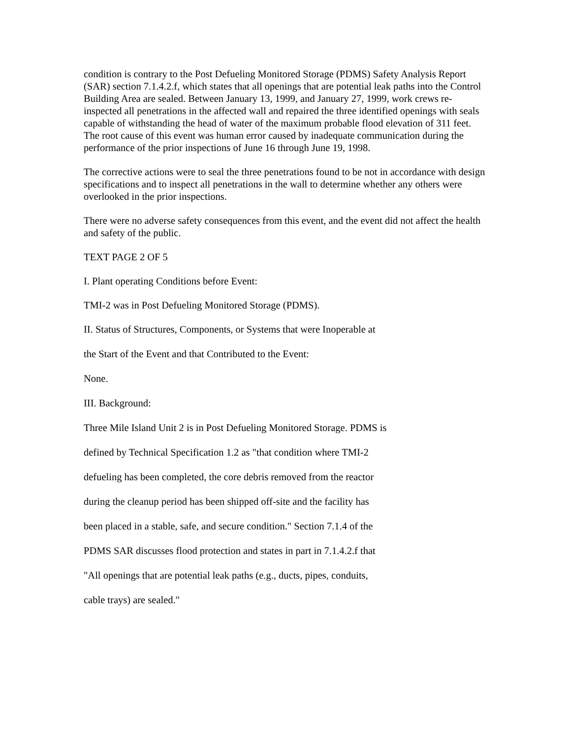condition is contrary to the Post Defueling Monitored Storage (PDMS) Safety Analysis Report (SAR) section 7.1.4.2.f, which states that all openings that are potential leak paths into the Control Building Area are sealed. Between January 13, 1999, and January 27, 1999, work crews re-inspected all penetrations in the affected wall and repaired the three identified openings with seals capable of withstanding the head of water of the maximum probable flood elevation of 311 feet. The root cause of this event was human error caused by inadequate communication during the performance of the prior inspections of June 16 through June 19, 1998.
The corrective actions were to seal the three penetrations found to be not in accordance with design specifications and to inspect all penetrations in the wall to determine whether any others were overlooked in the prior inspections.
There were no adverse safety consequences from this event, and the event did not affect the health and safety of the public.
TEXT PAGE 2 OF 5
I. Plant operating Conditions before Event:
TMI-2 was in Post Defueling Monitored Storage (PDMS).
II. Status of Structures, Components, or Systems that were Inoperable at
the Start of the Event and that Contributed to the Event:
None.
III. Background:
Three Mile Island Unit 2 is in Post Defueling Monitored Storage. PDMS is
defined by Technical Specification 1.2 as "that condition where TMI-2
defueling has been completed, the core debris removed from the reactor
during the cleanup period has been shipped off-site and the facility has
been placed in a stable, safe, and secure condition." Section 7.1.4 of the
PDMS SAR discusses flood protection and states in part in 7.1.4.2.f that
"All openings that are potential leak paths (e.g., ducts, pipes, conduits,
cable trays) are sealed."